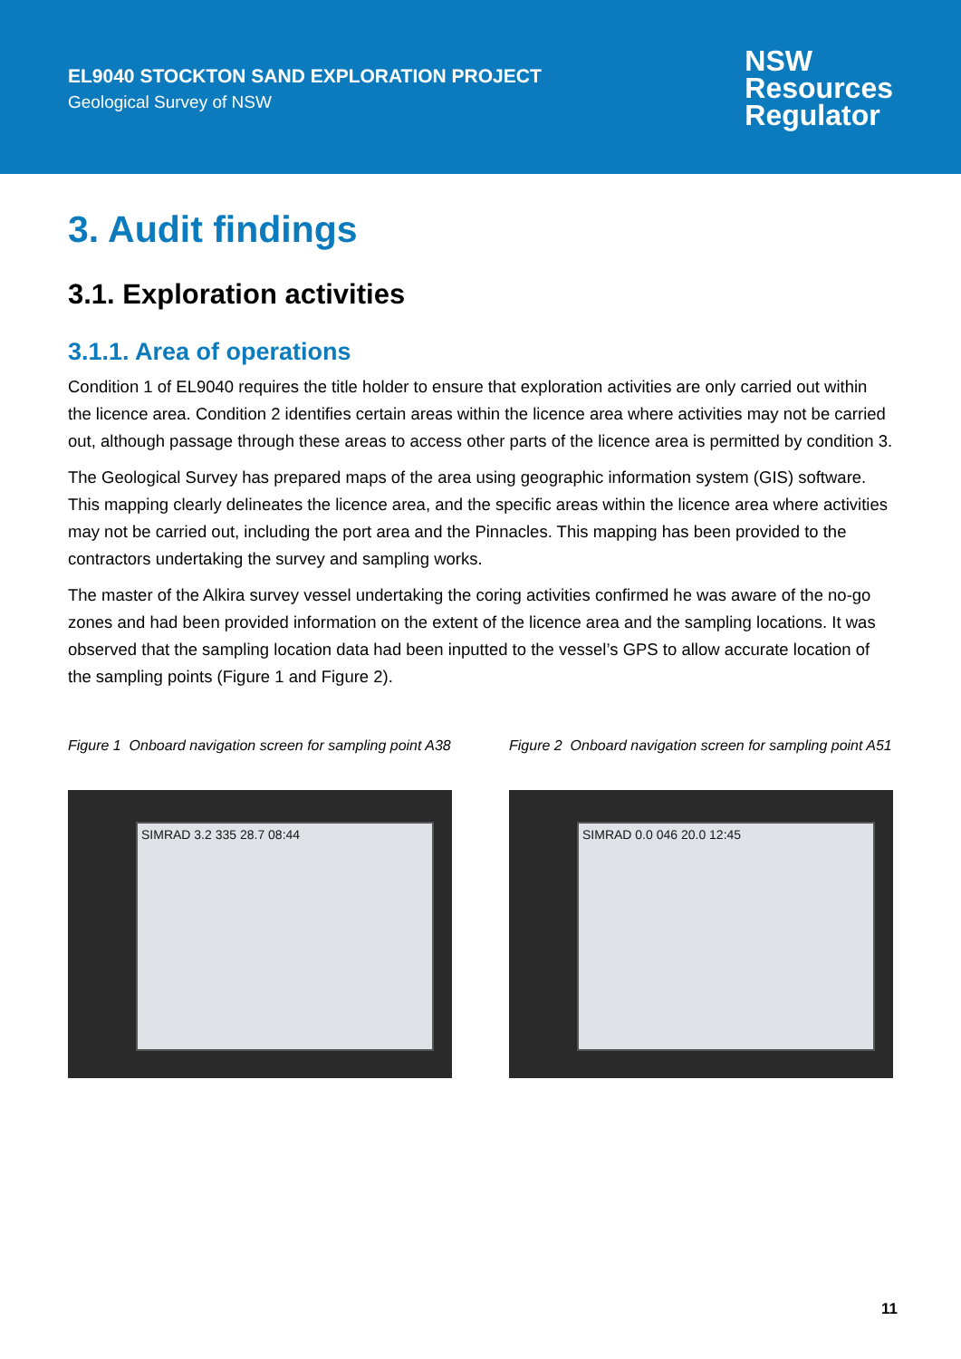EL9040 STOCKTON SAND EXPLORATION PROJECT
Geological Survey of NSW
NSW
Resources
Regulator
3. Audit findings
3.1. Exploration activities
3.1.1. Area of operations
Condition 1 of EL9040 requires the title holder to ensure that exploration activities are only carried out within the licence area. Condition 2 identifies certain areas within the licence area where activities may not be carried out, although passage through these areas to access other parts of the licence area is permitted by condition 3.
The Geological Survey has prepared maps of the area using geographic information system (GIS) software. This mapping clearly delineates the licence area, and the specific areas within the licence area where activities may not be carried out, including the port area and the Pinnacles. This mapping has been provided to the contractors undertaking the survey and sampling works.
The master of the Alkira survey vessel undertaking the coring activities confirmed he was aware of the no-go zones and had been provided information on the extent of the licence area and the sampling locations. It was observed that the sampling location data had been inputted to the vessel’s GPS to allow accurate location of the sampling points (Figure 1 and Figure 2).
Figure 1 Onboard navigation screen for sampling point A38
SIMRAD 3.2 335 28.7 08:44
Figure 2 Onboard navigation screen for sampling point A51
SIMRAD 0.0 046 20.0 12:45
11